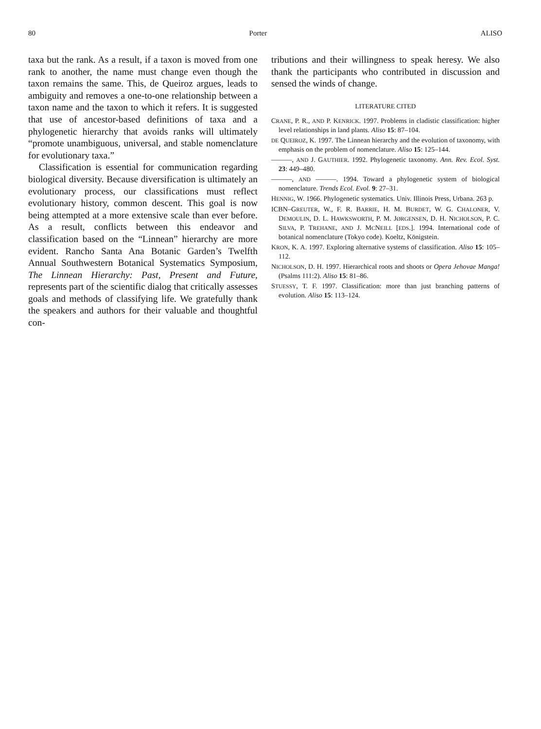80 Porter ALISO
taxa but the rank. As a result, if a taxon is moved from one rank to another, the name must change even though the taxon remains the same. This, de Queiroz argues, leads to ambiguity and removes a one-to-one relationship between a taxon name and the taxon to which it refers. It is suggested that use of ancestor-based definitions of taxa and a phylogenetic hierarchy that avoids ranks will ultimately “promote unambiguous, universal, and stable nomenclature for evolutionary taxa.”
Classification is essential for communication regarding biological diversity. Because diversification is ultimately an evolutionary process, our classifications must reflect evolutionary history, common descent. This goal is now being attempted at a more extensive scale than ever before. As a result, conflicts between this endeavor and classification based on the “Linnean” hierarchy are more evident. Rancho Santa Ana Botanic Garden’s Twelfth Annual Southwestern Botanical Systematics Symposium, The Linnean Hierarchy: Past, Present and Future, represents part of the scientific dialog that critically assesses goals and methods of classifying life. We gratefully thank the speakers and authors for their valuable and thoughtful con-
tributions and their willingness to speak heresy. We also thank the participants who contributed in discussion and sensed the winds of change.
LITERATURE CITED
CRANE, P. R., AND P. KENRICK. 1997. Problems in cladistic classification: higher level relationships in land plants. Aliso 15: 87–104.
DE QUEIROZ, K. 1997. The Linnean hierarchy and the evolution of taxonomy, with emphasis on the problem of nomenclature. Aliso 15: 125–144.
———, AND J. GAUTHIER. 1992. Phylogenetic taxonomy. Ann. Rev. Ecol. Syst. 23: 449–480.
———, AND ———. 1994. Toward a phylogenetic system of biological nomenclature. Trends Ecol. Evol. 9: 27–31.
HENNIG, W. 1966. Phylogenetic systematics. Univ. Illinois Press, Urbana. 263 p.
ICBN–GREUTER, W., F. R. BARRIE, H. M. BURDET, W. G. CHALONER, V. DEMOULIN, D. L. HAWKSWORTH, P. M. JØRGENSEN, D. H. NICHOLSON, P. C. SILVA, P. TREHANE, AND J. MCNEILL [EDS.]. 1994. International code of botanical nomenclature (Tokyo code). Koeltz, Königstein.
KRON, K. A. 1997. Exploring alternative systems of classification. Aliso 15: 105–112.
NICHOLSON, D. H. 1997. Hierarchical roots and shoots or Opera Jehovae Manga! (Psalms 111:2). Aliso 15: 81–86.
STUESSY, T. F. 1997. Classification: more than just branching patterns of evolution. Aliso 15: 113–124.